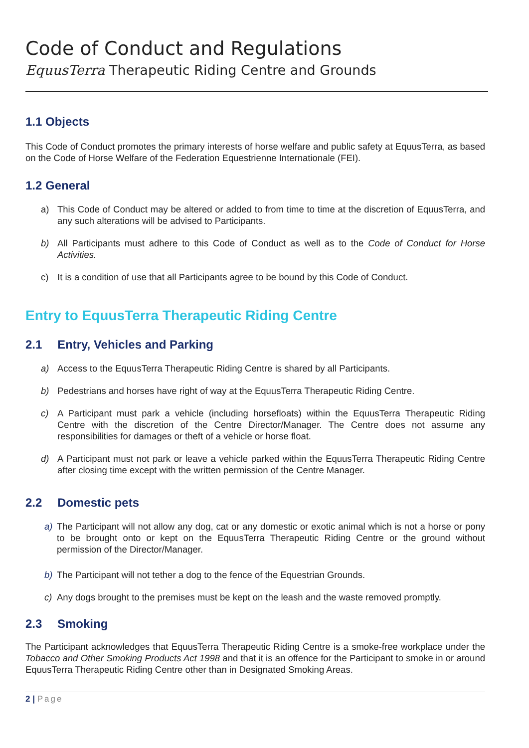Code of Conduct and Regulations
EquusTerra Therapeutic Riding Centre and Grounds
1.1 Objects
This Code of Conduct promotes the primary interests of horse welfare and public safety at EquusTerra, as based on the Code of Horse Welfare of the Federation Equestrienne Internationale (FEI).
1.2 General
a) This Code of Conduct may be altered or added to from time to time at the discretion of EquusTerra, and any such alterations will be advised to Participants.
b) All Participants must adhere to this Code of Conduct as well as to the Code of Conduct for Horse Activities.
c) It is a condition of use that all Participants agree to be bound by this Code of Conduct.
Entry to EquusTerra Therapeutic Riding Centre
2.1 Entry, Vehicles and Parking
a) Access to the EquusTerra Therapeutic Riding Centre is shared by all Participants.
b) Pedestrians and horses have right of way at the EquusTerra Therapeutic Riding Centre.
c) A Participant must park a vehicle (including horsefloats) within the EquusTerra Therapeutic Riding Centre with the discretion of the Centre Director/Manager. The Centre does not assume any responsibilities for damages or theft of a vehicle or horse float.
d) A Participant must not park or leave a vehicle parked within the EquusTerra Therapeutic Riding Centre after closing time except with the written permission of the Centre Manager.
2.2 Domestic pets
a) The Participant will not allow any dog, cat or any domestic or exotic animal which is not a horse or pony to be brought onto or kept on the EquusTerra Therapeutic Riding Centre or the ground without permission of the Director/Manager.
b) The Participant will not tether a dog to the fence of the Equestrian Grounds.
c) Any dogs brought to the premises must be kept on the leash and the waste removed promptly.
2.3 Smoking
The Participant acknowledges that EquusTerra Therapeutic Riding Centre is a smoke-free workplace under the Tobacco and Other Smoking Products Act 1998 and that it is an offence for the Participant to smoke in or around EquusTerra Therapeutic Riding Centre other than in Designated Smoking Areas.
2 | Page